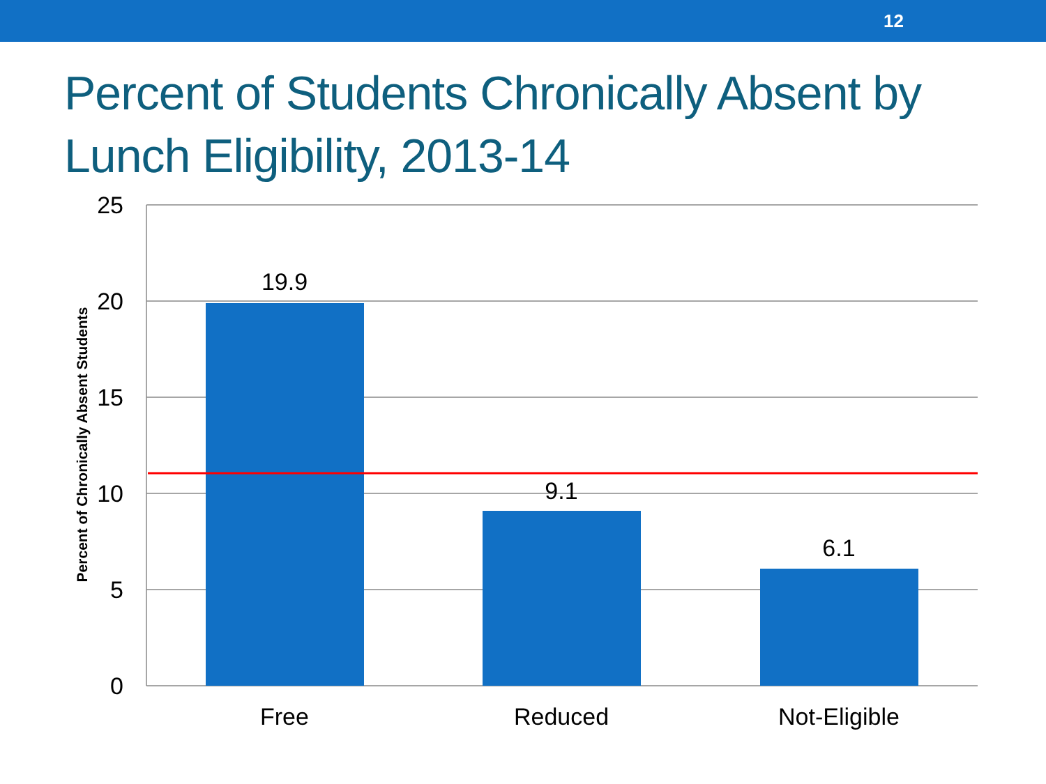12
Percent of Students Chronically Absent by Lunch Eligibility, 2013-14
25
20
15
10
5
0
19.9
9.1
6.1
Free
Reduced
Not-Eligible
Percent of Chronically Absent Students